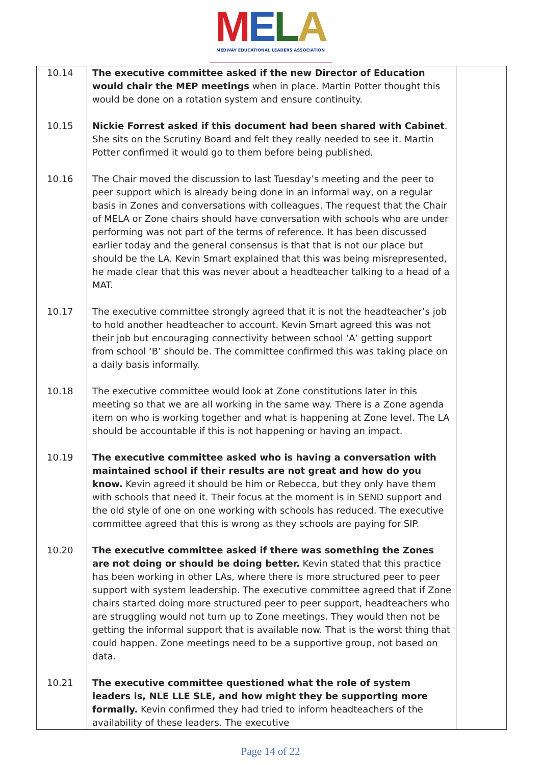MELA
MEDWAY EDUCATIONAL LEADERS ASSOCIATION
| 10.14 | The executive committee asked if the new Director of Education would chair the MEP meetings when in place. Martin Potter thought this would be done on a rotation system and ensure continuity. | |
| 10.15 | Nickie Forrest asked if this document had been shared with Cabinet . She sits on the Scrutiny Board and felt they really needed to see it. Martin Potter confirmed it would go to them before being published. | |
| 10.16 | The Chair moved the discussion to last Tuesday’s meeting and the peer to peer support which is already being done in an informal way, on a regular basis in Zones and conversations with colleagues. The request that the Chair of MELA or Zone chairs should have conversation with schools who are under performing was not part of the terms of reference. It has been discussed earlier today and the general consensus is that that is not our place but should be the LA. Kevin Smart explained that this was being misrepresented, he made clear that this was never about a headteacher talking to a head of a MAT. | |
| 10.17 | The executive committee strongly agreed that it is not the headteacher’s job to hold another headteacher to account. Kevin Smart agreed this was not their job but encouraging connectivity between school ‘A’ getting support from school ‘B’ should be. The committee confirmed this was taking place on a daily basis informally. | |
| 10.18 | The executive committee would look at Zone constitutions later in this meeting so that we are all working in the same way. There is a Zone agenda item on who is working together and what is happening at Zone level. The LA should be accountable if this is not happening or having an impact. | |
| 10.19 | The executive committee asked who is having a conversation with maintained school if their results are not great and how do you know. Kevin agreed it should be him or Rebecca, but they only have them with schools that need it. Their focus at the moment is in SEND support and the old style of one on one working with schools has reduced. The executive committee agreed that this is wrong as they schools are paying for SIP. | |
| 10.20 | The executive committee asked if there was something the Zones are not doing or should be doing better. Kevin stated that this practice has been working in other LAs, where there is more structured peer to peer support with system leadership. The executive committee agreed that if Zone chairs started doing more structured peer to peer support, headteachers who are struggling would not turn up to Zone meetings. They would then not be getting the informal support that is available now. That is the worst thing that could happen. Zone meetings need to be a supportive group, not based on data. | |
| 10.21 | The executive committee questioned what the role of system leaders is, NLE LLE SLE, and how might they be supporting more formally. Kevin confirmed they had tried to inform headteachers of the availability of these leaders. The executive | |
Page 14 of 22